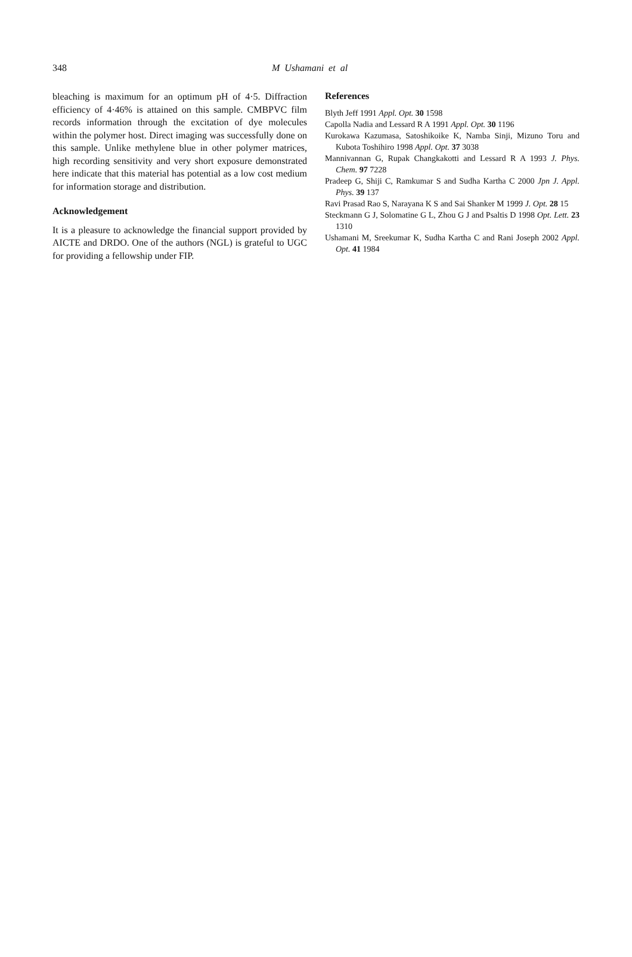348 M Ushamani et al
bleaching is maximum for an optimum pH of 4·5. Diffraction efficiency of 4·46% is attained on this sample. CMBPVC film records information through the excitation of dye molecules within the polymer host. Direct imaging was successfully done on this sample. Unlike methylene blue in other polymer matrices, high recording sensitivity and very short exposure demonstrated here indicate that this material has potential as a low cost medium for information storage and distribution.
Acknowledgement
It is a pleasure to acknowledge the financial support provided by AICTE and DRDO. One of the authors (NGL) is grateful to UGC for providing a fellowship under FIP.
References
Blyth Jeff 1991 Appl. Opt. 30 1598
Capolla Nadia and Lessard R A 1991 Appl. Opt. 30 1196
Kurokawa Kazumasa, Satoshikoike K, Namba Sinji, Mizuno Toru and Kubota Toshihiro 1998 Appl. Opt. 37 3038
Mannivannan G, Rupak Changkakotti and Lessard R A 1993 J. Phys. Chem. 97 7228
Pradeep G, Shiji C, Ramkumar S and Sudha Kartha C 2000 Jpn J. Appl. Phys. 39 137
Ravi Prasad Rao S, Narayana K S and Sai Shanker M 1999 J. Opt. 28 15
Steckmann G J, Solomatine G L, Zhou G J and Psaltis D 1998 Opt. Lett. 23 1310
Ushamani M, Sreekumar K, Sudha Kartha C and Rani Joseph 2002 Appl. Opt. 41 1984